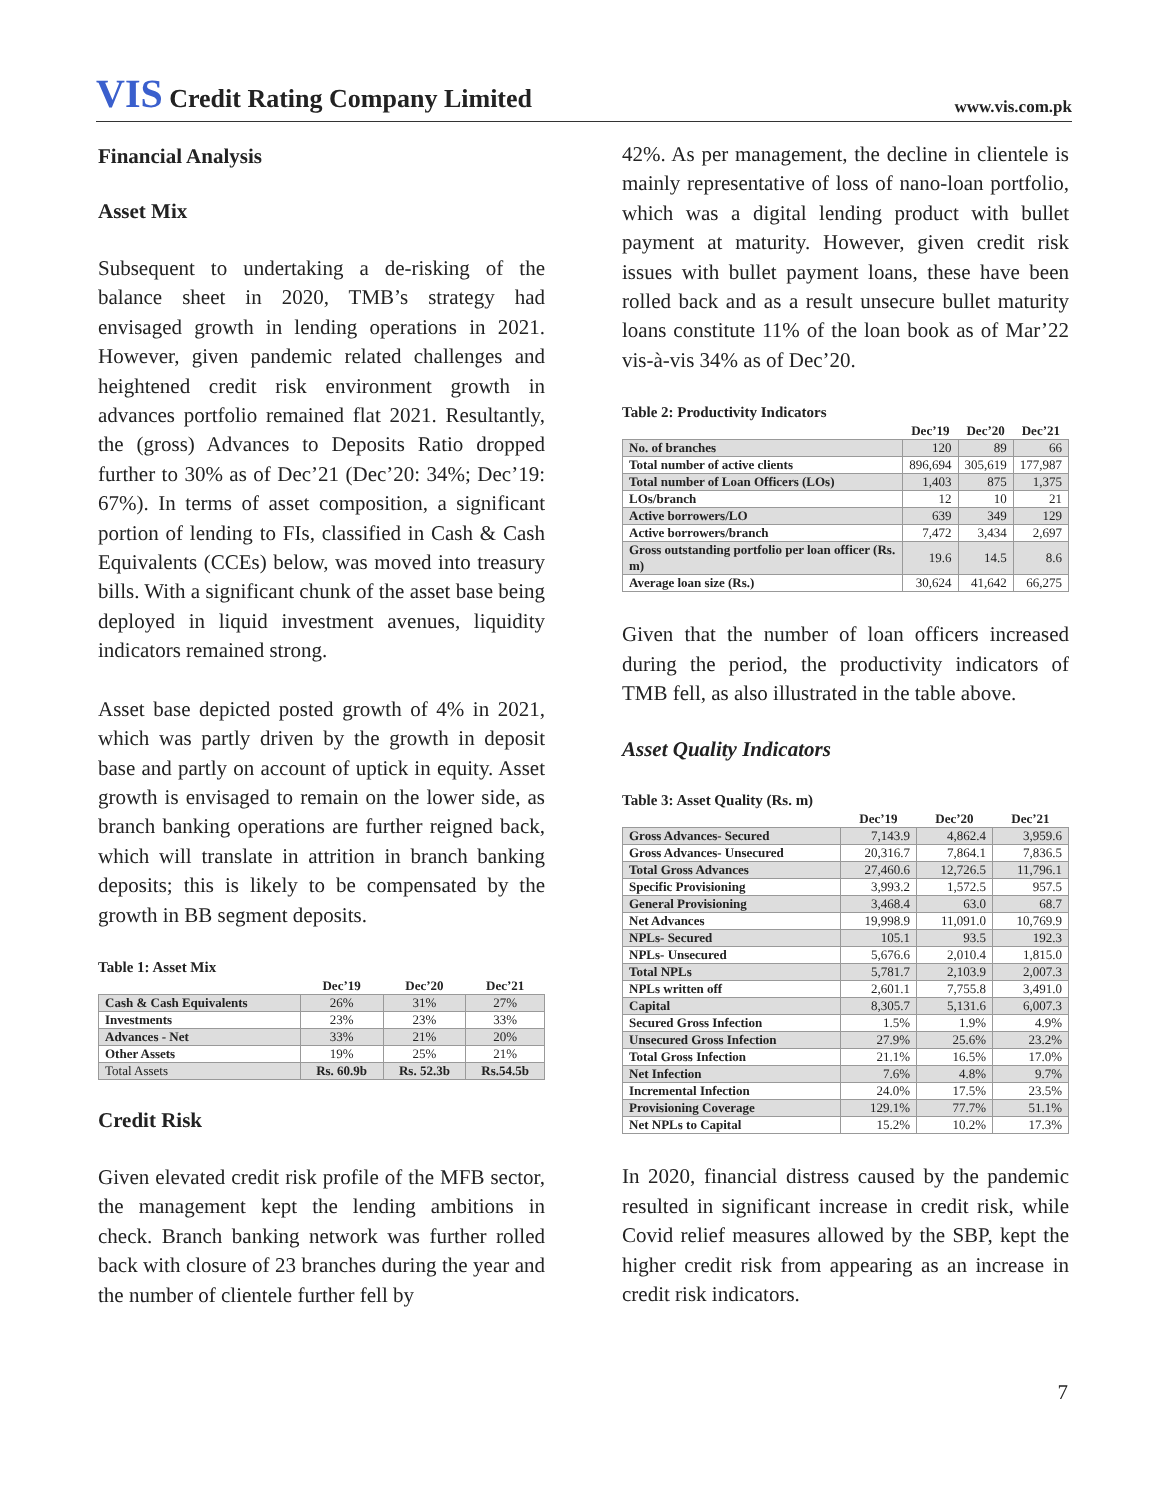VIS Credit Rating Company Limited
www.vis.com.pk
Financial Analysis
Asset Mix
Subsequent to undertaking a de-risking of the balance sheet in 2020, TMB’s strategy had envisaged growth in lending operations in 2021. However, given pandemic related challenges and heightened credit risk environment growth in advances portfolio remained flat 2021. Resultantly, the (gross) Advances to Deposits Ratio dropped further to 30% as of Dec’21 (Dec’20: 34%; Dec’19: 67%). In terms of asset composition, a significant portion of lending to FIs, classified in Cash & Cash Equivalents (CCEs) below, was moved into treasury bills. With a significant chunk of the asset base being deployed in liquid investment avenues, liquidity indicators remained strong.
Asset base depicted posted growth of 4% in 2021, which was partly driven by the growth in deposit base and partly on account of uptick in equity. Asset growth is envisaged to remain on the lower side, as branch banking operations are further reigned back, which will translate in attrition in branch banking deposits; this is likely to be compensated by the growth in BB segment deposits.
Table 1: Asset Mix
| | Dec’19 | Dec’20 | Dec’21 |
| --- | --- | --- | --- |
| Cash & Cash Equivalents | 26% | 31% | 27% |
| Investments | 23% | 23% | 33% |
| Advances - Net | 33% | 21% | 20% |
| Other Assets | 19% | 25% | 21% |
| Total Assets | Rs. 60.9b | Rs. 52.3b | Rs.54.5b |
Credit Risk
Given elevated credit risk profile of the MFB sector, the management kept the lending ambitions in check. Branch banking network was further rolled back with closure of 23 branches during the year and the number of clientele further fell by
42%. As per management, the decline in clientele is mainly representative of loss of nano-loan portfolio, which was a digital lending product with bullet payment at maturity. However, given credit risk issues with bullet payment loans, these have been rolled back and as a result unsecure bullet maturity loans constitute 11% of the loan book as of Mar’22 vis-à-vis 34% as of Dec’20.
Table 2: Productivity Indicators
| | Dec’19 | Dec’20 | Dec’21 |
| --- | --- | --- | --- |
| No. of branches | 120 | 89 | 66 |
| Total number of active clients | 896,694 | 305,619 | 177,987 |
| Total number of Loan Officers (LOs) | 1,403 | 875 | 1,375 |
| LOs/branch | 12 | 10 | 21 |
| Active borrowers/LO | 639 | 349 | 129 |
| Active borrowers/branch | 7,472 | 3,434 | 2,697 |
| Gross outstanding portfolio per loan officer (Rs. m) | 19.6 | 14.5 | 8.6 |
| Average loan size (Rs.) | 30,624 | 41,642 | 66,275 |
Given that the number of loan officers increased during the period, the productivity indicators of TMB fell, as also illustrated in the table above.
Asset Quality Indicators
Table 3: Asset Quality (Rs. m)
| | Dec’19 | Dec’20 | Dec’21 |
| --- | --- | --- | --- |
| Gross Advances- Secured | 7,143.9 | 4,862.4 | 3,959.6 |
| Gross Advances- Unsecured | 20,316.7 | 7,864.1 | 7,836.5 |
| Total Gross Advances | 27,460.6 | 12,726.5 | 11,796.1 |
| Specific Provisioning | 3,993.2 | 1,572.5 | 957.5 |
| General Provisioning | 3,468.4 | 63.0 | 68.7 |
| Net Advances | 19,998.9 | 11,091.0 | 10,769.9 |
| NPLs- Secured | 105.1 | 93.5 | 192.3 |
| NPLs- Unsecured | 5,676.6 | 2,010.4 | 1,815.0 |
| Total NPLs | 5,781.7 | 2,103.9 | 2,007.3 |
| NPLs written off | 2,601.1 | 7,755.8 | 3,491.0 |
| Capital | 8,305.7 | 5,131.6 | 6,007.3 |
| Secured Gross Infection | 1.5% | 1.9% | 4.9% |
| Unsecured Gross Infection | 27.9% | 25.6% | 23.2% |
| Total Gross Infection | 21.1% | 16.5% | 17.0% |
| Net Infection | 7.6% | 4.8% | 9.7% |
| Incremental Infection | 24.0% | 17.5% | 23.5% |
| Provisioning Coverage | 129.1% | 77.7% | 51.1% |
| Net NPLs to Capital | 15.2% | 10.2% | 17.3% |
In 2020, financial distress caused by the pandemic resulted in significant increase in credit risk, while Covid relief measures allowed by the SBP, kept the higher credit risk from appearing as an increase in credit risk indicators.
7